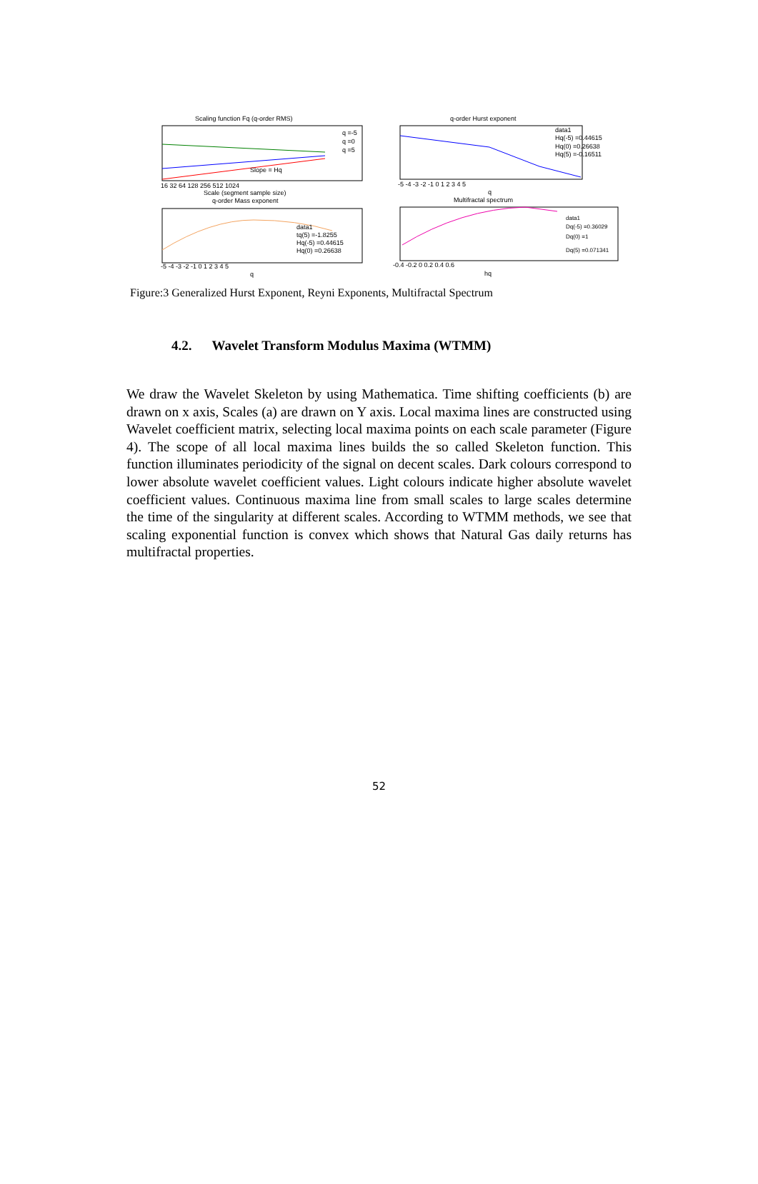Scaling function Fq (q-order RMS)
Slope = Hq
q =-5
q =0
q =5
16 32 64 128 256 512 1024
Scale (segment sample size)
q-order Mass exponent
data1
tq(5) =-1.8255
Hq(-5) =0.44615
Hq(0) =0.26638
-5 -4 -3 -2 -1 0 1 2 3 4 5
q
q-order Hurst exponent
data1
Hq(-5) =0.44615
Hq(0) =0.26638
Hq(5) =-0.16511
-5 -4 -3 -2 -1 0 1 2 3 4 5
q
Multifractal spectrum
data1
Dq(-5) =0.36029
Dq(0) =1
Dq(5) =0.071341
-0.4 -0.2 0 0.2 0.4 0.6
hq
Figure:3 Generalized Hurst Exponent, Reyni Exponents, Multifractal Spectrum
4.2. Wavelet Transform Modulus Maxima (WTMM)
We draw the Wavelet Skeleton by using Mathematica. Time shifting coefficients (b) are drawn on x axis, Scales (a) are drawn on Y axis. Local maxima lines are constructed using Wavelet coefficient matrix, selecting local maxima points on each scale parameter (Figure 4). The scope of all local maxima lines builds the so called Skeleton function. This function illuminates periodicity of the signal on decent scales. Dark colours correspond to lower absolute wavelet coefficient values. Light colours indicate higher absolute wavelet coefficient values. Continuous maxima line from small scales to large scales determine the time of the singularity at different scales. According to WTMM methods, we see that scaling exponential function is convex which shows that Natural Gas daily returns has multifractal properties.
52